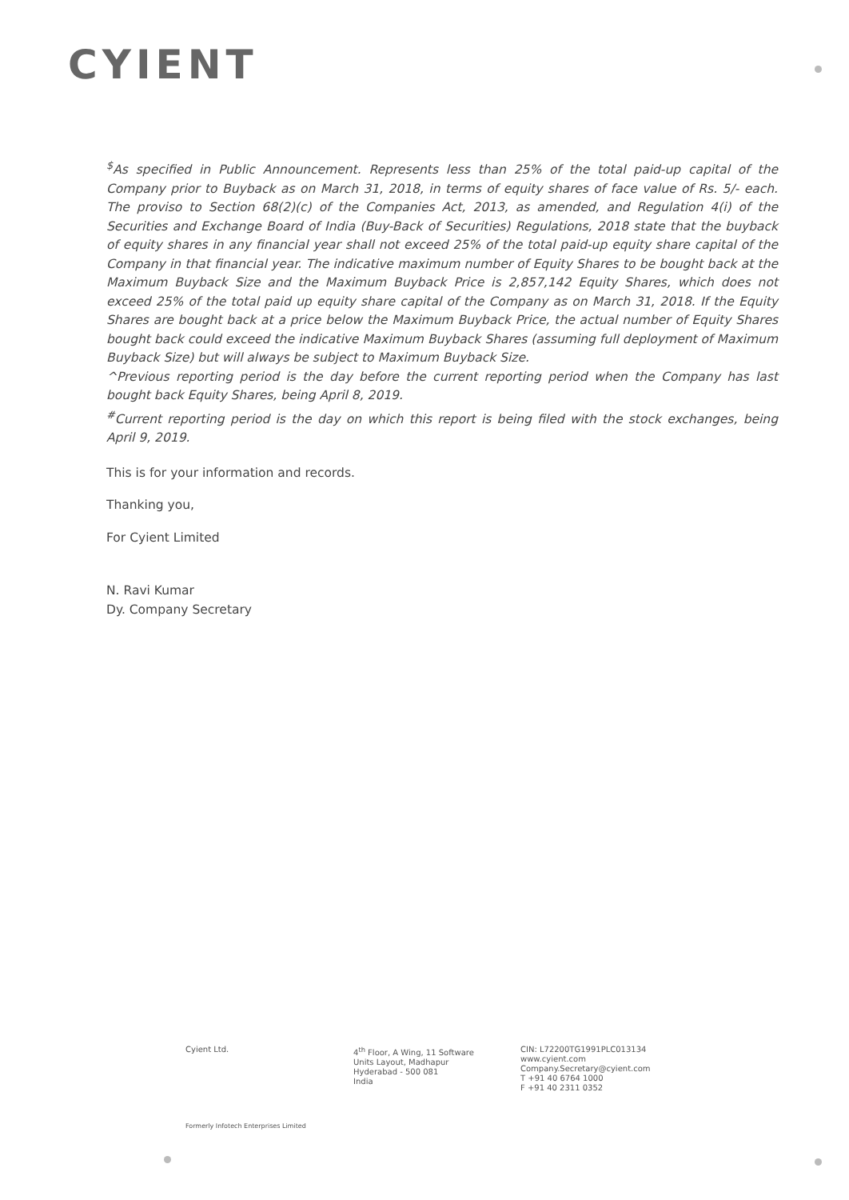CYIENT
<sup>$</sup>As specified in Public Announcement. Represents less than 25% of the total paid-up capital of the Company prior to Buyback as on March 31, 2018, in terms of equity shares of face value of Rs. 5/- each. The proviso to Section 68(2)(c) of the Companies Act, 2013, as amended, and Regulation 4(i) of the Securities and Exchange Board of India (Buy-Back of Securities) Regulations, 2018 state that the buyback of equity shares in any financial year shall not exceed 25% of the total paid-up equity share capital of the Company in that financial year. The indicative maximum number of Equity Shares to be bought back at the Maximum Buyback Size and the Maximum Buyback Price is 2,857,142 Equity Shares, which does not exceed 25% of the total paid up equity share capital of the Company as on March 31, 2018. If the Equity Shares are bought back at a price below the Maximum Buyback Price, the actual number of Equity Shares bought back could exceed the indicative Maximum Buyback Shares (assuming full deployment of Maximum Buyback Size) but will always be subject to Maximum Buyback Size.
^Previous reporting period is the day before the current reporting period when the Company has last bought back Equity Shares, being April 8, 2019.
<sup>#</sup> Current reporting period is the day on which this report is being filed with the stock exchanges, being April 9, 2019.
This is for your information and records.
Thanking you,
For Cyient Limited
N. Ravi Kumar
Dy. Company Secretary
Cyient Ltd.
4<sup>th</sup> Floor, A Wing, 11 Software
Units Layout, Madhapur
Hyderabad - 500 081
India
CIN: L72200TG1991PLC013134
www.cyient.com
Company.Secretary@cyient.com
T +91 40 6764 1000
F +91 40 2311 0352
Formerly Infotech Enterprises Limited